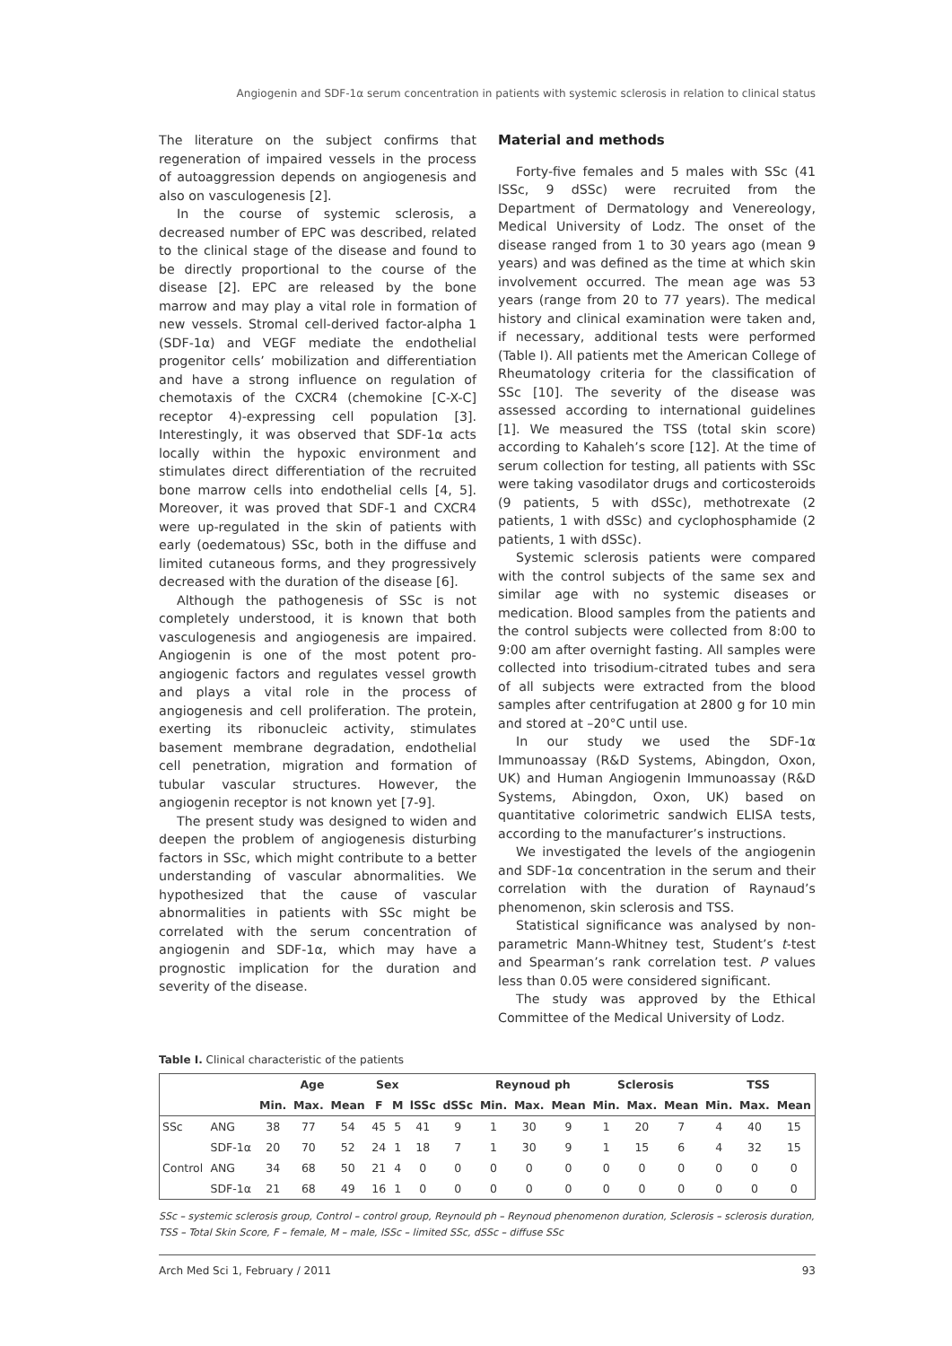Angiogenin and SDF-1α serum concentration in patients with systemic sclerosis in relation to clinical status
The literature on the subject confirms that regeneration of impaired vessels in the process of autoaggression depends on angiogenesis and also on vasculogenesis [2].
In the course of systemic sclerosis, a decreased number of EPC was described, related to the clinical stage of the disease and found to be directly proportional to the course of the disease [2]. EPC are released by the bone marrow and may play a vital role in formation of new vessels. Stromal cell-derived factor-alpha 1 (SDF-1α) and VEGF mediate the endothelial progenitor cells’ mobilization and differentiation and have a strong influence on regulation of chemotaxis of the CXCR4 (chemokine [C-X-C] receptor 4)-expressing cell population [3]. Interestingly, it was observed that SDF-1α acts locally within the hypoxic environment and stimulates direct differentiation of the recruited bone marrow cells into endothelial cells [4, 5]. Moreover, it was proved that SDF-1 and CXCR4 were up-regulated in the skin of patients with early (oedematous) SSc, both in the diffuse and limited cutaneous forms, and they progressively decreased with the duration of the disease [6].
Although the pathogenesis of SSc is not completely understood, it is known that both vasculogenesis and angiogenesis are impaired. Angiogenin is one of the most potent pro-angiogenic factors and regulates vessel growth and plays a vital role in the process of angiogenesis and cell proliferation. The protein, exerting its ribonucleic activity, stimulates basement membrane degradation, endothelial cell penetration, migration and formation of tubular vascular structures. However, the angiogenin receptor is not known yet [7-9].
The present study was designed to widen and deepen the problem of angiogenesis disturbing factors in SSc, which might contribute to a better understanding of vascular abnormalities. We hypothesized that the cause of vascular abnormalities in patients with SSc might be correlated with the serum concentration of angiogenin and SDF-1α, which may have a prognostic implication for the duration and severity of the disease.
Material and methods
Forty-five females and 5 males with SSc (41 lSSc, 9 dSSc) were recruited from the Department of Dermatology and Venereology, Medical University of Lodz. The onset of the disease ranged from 1 to 30 years ago (mean 9 years) and was defined as the time at which skin involvement occurred. The mean age was 53 years (range from 20 to 77 years). The medical history and clinical examination were taken and, if necessary, additional tests were performed (Table I). All patients met the American College of Rheumatology criteria for the classification of SSc [10]. The severity of the disease was assessed according to international guidelines [1]. We measured the TSS (total skin score) according to Kahaleh’s score [12]. At the time of serum collection for testing, all patients with SSc were taking vasodilator drugs and corticosteroids (9 patients, 5 with dSSc), methotrexate (2 patients, 1 with dSSc) and cyclophosphamide (2 patients, 1 with dSSc).
Systemic sclerosis patients were compared with the control subjects of the same sex and similar age with no systemic diseases or medication. Blood samples from the patients and the control subjects were collected from 8:00 to 9:00 am after overnight fasting. All samples were collected into trisodium-citrated tubes and sera of all subjects were extracted from the blood samples after centrifugation at 2800 g for 10 min and stored at –20°C until use.
In our study we used the SDF-1α Immunoassay (R&D Systems, Abingdon, Oxon, UK) and Human Angiogenin Immunoassay (R&D Systems, Abingdon, Oxon, UK) based on quantitative colorimetric sandwich ELISA tests, according to the manufacturer’s instructions.
We investigated the levels of the angiogenin and SDF-1α concentration in the serum and their correlation with the duration of Raynaud’s phenomenon, skin sclerosis and TSS.
Statistical significance was analysed by non-parametric Mann-Whitney test, Student’s t-test and Spearman’s rank correlation test. P values less than 0.05 were considered significant.
The study was approved by the Ethical Committee of the Medical University of Lodz.
Table I. Clinical characteristic of the patients
| | | Age | | | Sex | | | | Reynoud ph | | | Sclerosis | | | TSS | | |
| --- | --- | --- | --- | --- | --- | --- | --- | --- | --- | --- | --- | --- | --- | --- | --- | --- | --- |
| | | Min. | Max. | Mean | F | M | lSSc | dSSc | Min. | Max. | Mean | Min. | Max. | Mean | Min. | Max. | Mean |
| SSc | ANG | 38 | 77 | 54 | 45 | 5 | 41 | 9 | 1 | 30 | 9 | 1 | 20 | 7 | 4 | 40 | 15 |
| | SDF-1α | 20 | 70 | 52 | 24 | 1 | 18 | 7 | 1 | 30 | 9 | 1 | 15 | 6 | 4 | 32 | 15 |
| Control | ANG | 34 | 68 | 50 | 21 | 4 | 0 | 0 | 0 | 0 | 0 | 0 | 0 | 0 | 0 | 0 | 0 |
| | SDF-1α | 21 | 68 | 49 | 16 | 1 | 0 | 0 | 0 | 0 | 0 | 0 | 0 | 0 | 0 | 0 | 0 |
SSc – systemic sclerosis group, Control – control group, Reynould ph – Reynoud phenomenon duration, Sclerosis – sclerosis duration, TSS – Total Skin Score, F – female, M – male, lSSc – limited SSc, dSSc – diffuse SSc
Arch Med Sci 1, February / 2011 93